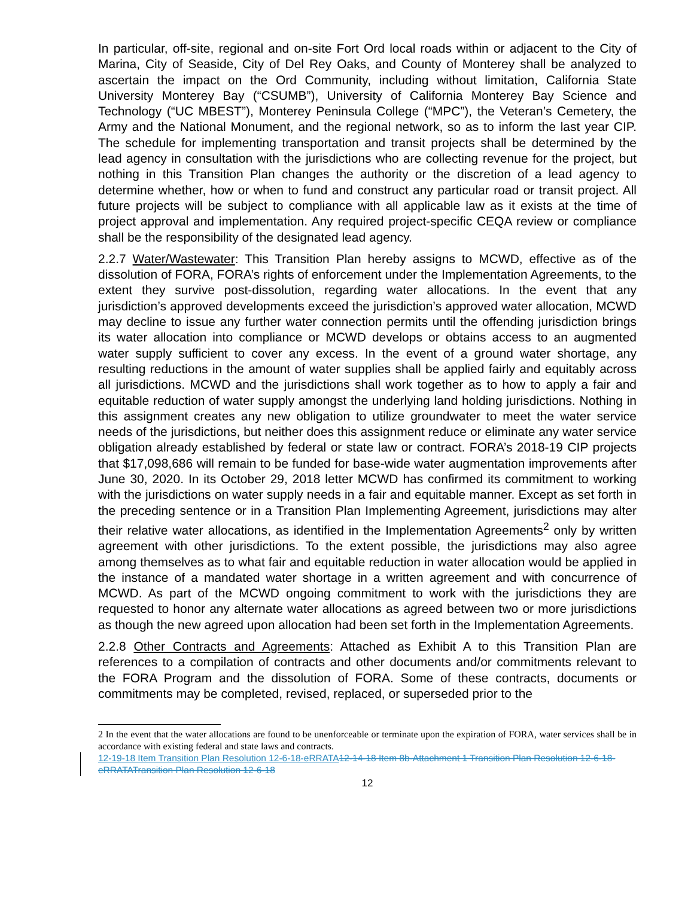In particular, off-site, regional and on-site Fort Ord local roads within or adjacent to the City of Marina, City of Seaside, City of Del Rey Oaks, and County of Monterey shall be analyzed to ascertain the impact on the Ord Community, including without limitation, California State University Monterey Bay (“CSUMB”), University of California Monterey Bay Science and Technology (“UC MBEST”), Monterey Peninsula College (“MPC”), the Veteran’s Cemetery, the Army and the National Monument, and the regional network, so as to inform the last year CIP. The schedule for implementing transportation and transit projects shall be determined by the lead agency in consultation with the jurisdictions who are collecting revenue for the project, but nothing in this Transition Plan changes the authority or the discretion of a lead agency to determine whether, how or when to fund and construct any particular road or transit project. All future projects will be subject to compliance with all applicable law as it exists at the time of project approval and implementation. Any required project-specific CEQA review or compliance shall be the responsibility of the designated lead agency.
2.2.7 Water/Wastewater: This Transition Plan hereby assigns to MCWD, effective as of the dissolution of FORA, FORA’s rights of enforcement under the Implementation Agreements, to the extent they survive post-dissolution, regarding water allocations. In the event that any jurisdiction’s approved developments exceed the jurisdiction’s approved water allocation, MCWD may decline to issue any further water connection permits until the offending jurisdiction brings its water allocation into compliance or MCWD develops or obtains access to an augmented water supply sufficient to cover any excess. In the event of a ground water shortage, any resulting reductions in the amount of water supplies shall be applied fairly and equitably across all jurisdictions. MCWD and the jurisdictions shall work together as to how to apply a fair and equitable reduction of water supply amongst the underlying land holding jurisdictions. Nothing in this assignment creates any new obligation to utilize groundwater to meet the water service needs of the jurisdictions, but neither does this assignment reduce or eliminate any water service obligation already established by federal or state law or contract. FORA’s 2018-19 CIP projects that $17,098,686 will remain to be funded for base-wide water augmentation improvements after June 30, 2020. In its October 29, 2018 letter MCWD has confirmed its commitment to working with the jurisdictions on water supply needs in a fair and equitable manner. Except as set forth in the preceding sentence or in a Transition Plan Implementing Agreement, jurisdictions may alter their relative water allocations, as identified in the Implementation Agreements<sup>2</sup> only by written agreement with other jurisdictions. To the extent possible, the jurisdictions may also agree among themselves as to what fair and equitable reduction in water allocation would be applied in the instance of a mandated water shortage in a written agreement and with concurrence of MCWD. As part of the MCWD ongoing commitment to work with the jurisdictions they are requested to honor any alternate water allocations as agreed between two or more jurisdictions as though the new agreed upon allocation had been set forth in the Implementation Agreements.
2.2.8 Other Contracts and Agreements: Attached as Exhibit A to this Transition Plan are references to a compilation of contracts and other documents and/or commitments relevant to the FORA Program and the dissolution of FORA. Some of these contracts, documents or commitments may be completed, revised, replaced, or superseded prior to the
2 In the event that the water allocations are found to be unenforceable or terminate upon the expiration of FORA, water services shall be in accordance with existing federal and state laws and contracts.
12-19-18 Item Transition Plan Resolution 12-6-18-eRRATA 12-14-18 Item 8b-Attachment 1 Transition Plan Resolution 12-6-18-eRRATATransition Plan Resolution 12-6-18
12